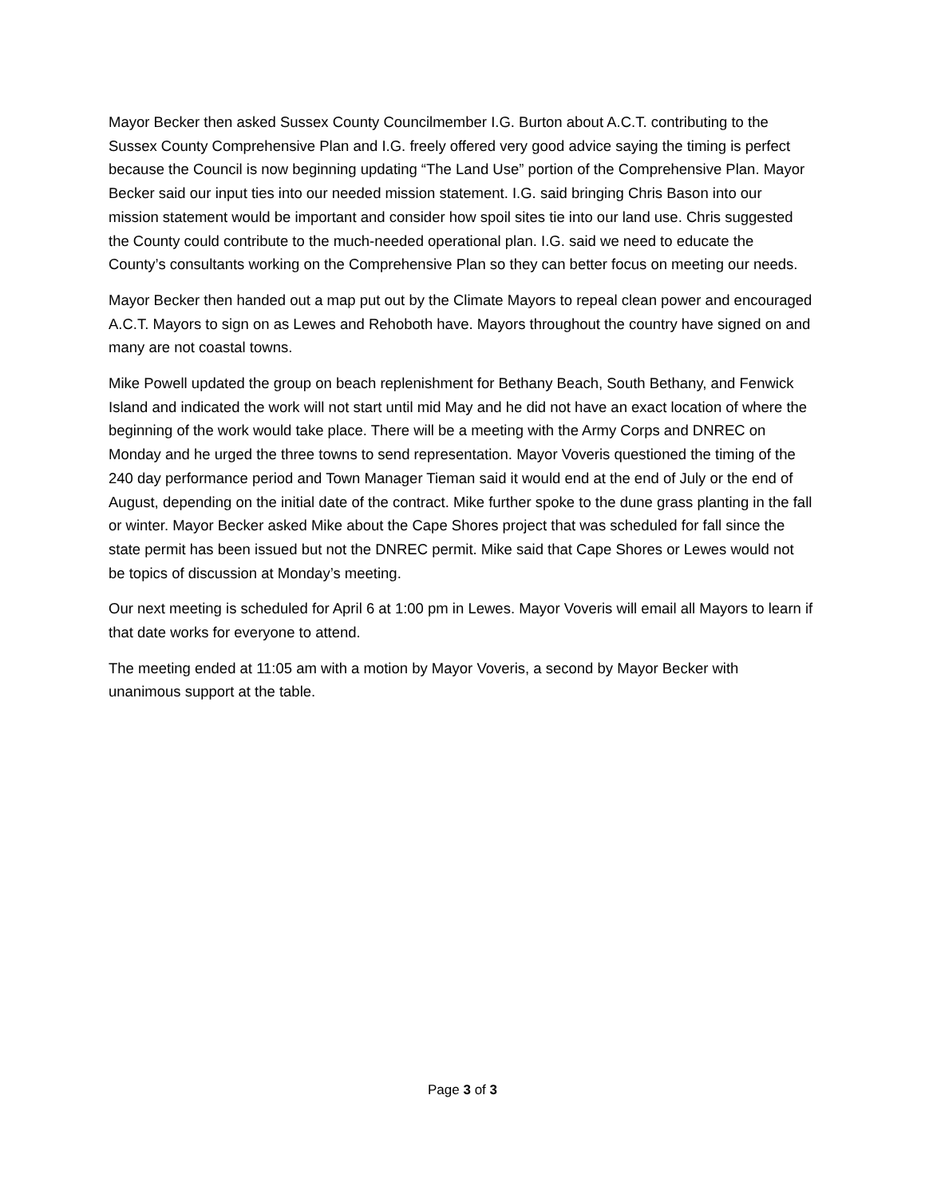Mayor Becker then asked Sussex County Councilmember I.G. Burton about A.C.T. contributing to the Sussex County Comprehensive Plan and I.G. freely offered very good advice saying the timing is perfect because the Council is now beginning updating “The Land Use” portion of the Comprehensive Plan. Mayor Becker said our input ties into our needed mission statement. I.G. said bringing Chris Bason into our mission statement would be important and consider how spoil sites tie into our land use. Chris suggested the County could contribute to the much-needed operational plan. I.G. said we need to educate the County’s consultants working on the Comprehensive Plan so they can better focus on meeting our needs.
Mayor Becker then handed out a map put out by the Climate Mayors to repeal clean power and encouraged A.C.T. Mayors to sign on as Lewes and Rehoboth have. Mayors throughout the country have signed on and many are not coastal towns.
Mike Powell updated the group on beach replenishment for Bethany Beach, South Bethany, and Fenwick Island and indicated the work will not start until mid May and he did not have an exact location of where the beginning of the work would take place. There will be a meeting with the Army Corps and DNREC on Monday and he urged the three towns to send representation. Mayor Voveris questioned the timing of the 240 day performance period and Town Manager Tieman said it would end at the end of July or the end of August, depending on the initial date of the contract. Mike further spoke to the dune grass planting in the fall or winter. Mayor Becker asked Mike about the Cape Shores project that was scheduled for fall since the state permit has been issued but not the DNREC permit. Mike said that Cape Shores or Lewes would not be topics of discussion at Monday’s meeting.
Our next meeting is scheduled for April 6 at 1:00 pm in Lewes. Mayor Voveris will email all Mayors to learn if that date works for everyone to attend.
The meeting ended at 11:05 am with a motion by Mayor Voveris, a second by Mayor Becker with unanimous support at the table.
Page 3 of 3